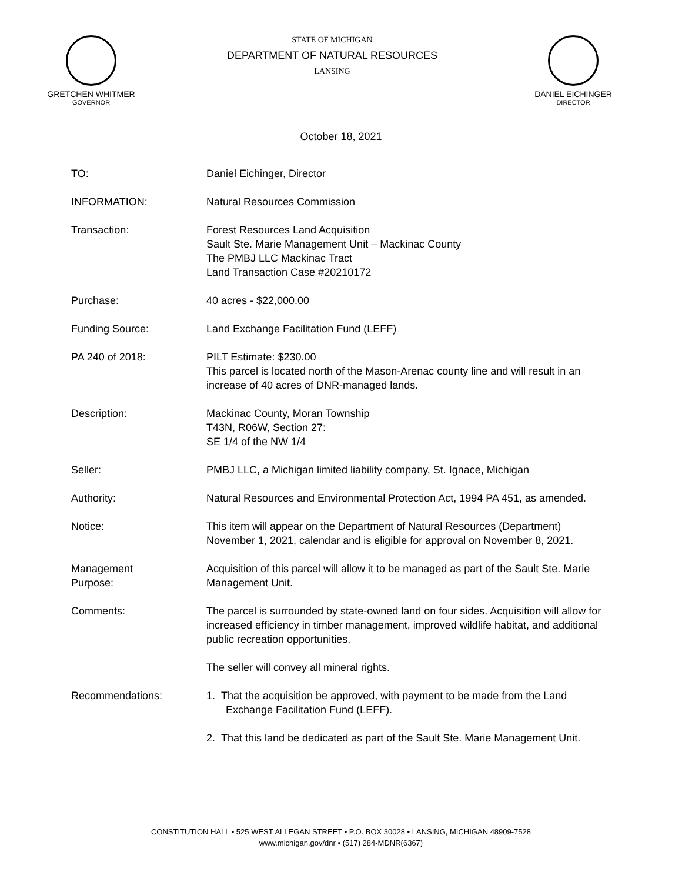GRETCHEN WHITMER
GOVERNOR
STATE OF MICHIGAN
DEPARTMENT OF NATURAL RESOURCES
LANSING
DANIEL EICHINGER
DIRECTOR
October 18, 2021
TO: Daniel Eichinger, Director
INFORMATION: Natural Resources Commission
Transaction: Forest Resources Land Acquisition
Sault Ste. Marie Management Unit – Mackinac County
The PMBJ LLC Mackinac Tract
Land Transaction Case #20210172
Purchase: 40 acres - $22,000.00
Funding Source: Land Exchange Facilitation Fund (LEFF)
PA 240 of 2018: PILT Estimate: $230.00
This parcel is located north of the Mason-Arenac county line and will result in an increase of 40 acres of DNR-managed lands.
Description: Mackinac County, Moran Township
T43N, R06W, Section 27:
SE 1/4 of the NW 1/4
Seller: PMBJ LLC, a Michigan limited liability company, St. Ignace, Michigan
Authority: Natural Resources and Environmental Protection Act, 1994 PA 451, as amended.
Notice: This item will appear on the Department of Natural Resources (Department) November 1, 2021, calendar and is eligible for approval on November 8, 2021.
Management
Purpose:
Acquisition of this parcel will allow it to be managed as part of the Sault Ste. Marie Management Unit.
Comments: The parcel is surrounded by state-owned land on four sides. Acquisition will allow for increased efficiency in timber management, improved wildlife habitat, and additional public recreation opportunities.
The seller will convey all mineral rights.
Recommendations: 1. That the acquisition be approved, with payment to be made from the Land Exchange Facilitation Fund (LEFF).
2. That this land be dedicated as part of the Sault Ste. Marie Management Unit.
CONSTITUTION HALL • 525 WEST ALLEGAN STREET • P.O. BOX 30028 • LANSING, MICHIGAN 48909-7528
www.michigan.gov/dnr • (517) 284-MDNR(6367)